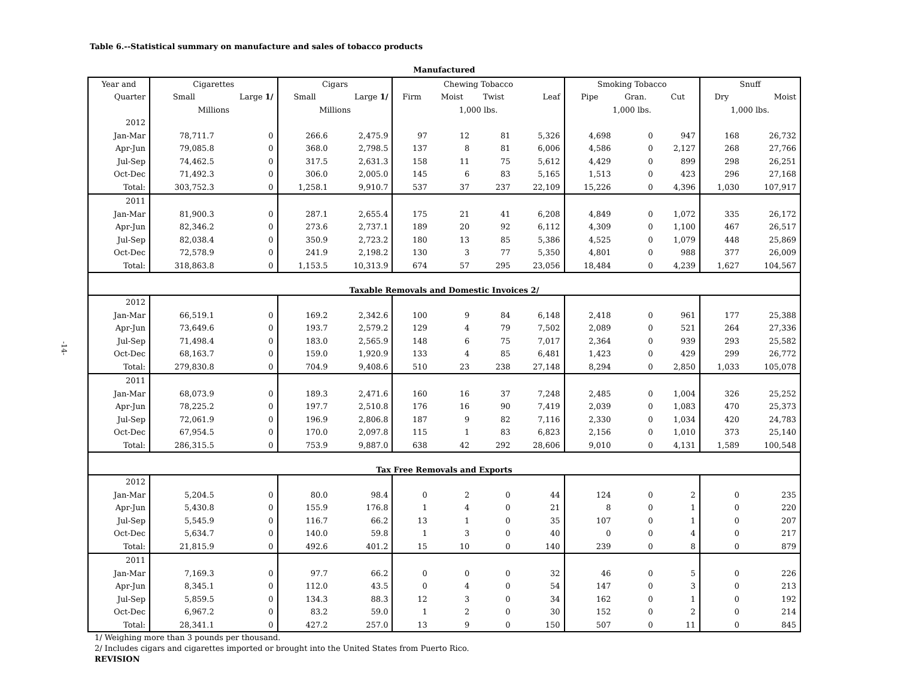Table 6.--Statistical summary on manufacture and sales of tobacco products
-14-
| Manufactured | | | | | | | | | | | | | |
| --- | --- | --- | --- | --- | --- | --- | --- | --- | --- | --- | --- | --- | --- |
| Year and | Cigarettes | | Cigars | | Chewing Tobacco | | | | Smoking Tobacco | | | Snuff | |
| Quarter | Small | Large 1/ | Small | Large 1/ | Firm | Moist | Twist | Leaf | Pipe | Gran. | Cut | Dry | Moist |
| | Millions | | Millions | | 1,000 lbs. | | | | 1,000 lbs. | | | 1,000 lbs. | |
| 2012 | | | | | | | | | | | | | |
| Jan-Mar | 78,711.7 | 0 | 266.6 | 2,475.9 | 97 | 12 | 81 | 5,326 | 4,698 | 0 | 947 | 168 | 26,732 |
| Apr-Jun | 79,085.8 | 0 | 368.0 | 2,798.5 | 137 | 8 | 81 | 6,006 | 4,586 | 0 | 2,127 | 268 | 27,766 |
| Jul-Sep | 74,462.5 | 0 | 317.5 | 2,631.3 | 158 | 11 | 75 | 5,612 | 4,429 | 0 | 899 | 298 | 26,251 |
| Oct-Dec | 71,492.3 | 0 | 306.0 | 2,005.0 | 145 | 6 | 83 | 5,165 | 1,513 | 0 | 423 | 296 | 27,168 |
| Total: | 303,752.3 | 0 | 1,258.1 | 9,910.7 | 537 | 37 | 237 | 22,109 | 15,226 | 0 | 4,396 | 1,030 | 107,917 |
| 2011 | | | | | | | | | | | | | |
| Jan-Mar | 81,900.3 | 0 | 287.1 | 2,655.4 | 175 | 21 | 41 | 6,208 | 4,849 | 0 | 1,072 | 335 | 26,172 |
| Apr-Jun | 82,346.2 | 0 | 273.6 | 2,737.1 | 189 | 20 | 92 | 6,112 | 4,309 | 0 | 1,100 | 467 | 26,517 |
| Jul-Sep | 82,038.4 | 0 | 350.9 | 2,723.2 | 180 | 13 | 85 | 5,386 | 4,525 | 0 | 1,079 | 448 | 25,869 |
| Oct-Dec | 72,578.9 | 0 | 241.9 | 2,198.2 | 130 | 3 | 77 | 5,350 | 4,801 | 0 | 988 | 377 | 26,009 |
| Total: | 318,863.8 | 0 | 1,153.5 | 10,313.9 | 674 | 57 | 295 | 23,056 | 18,484 | 0 | 4,239 | 1,627 | 104,567 |
| Taxable Removals and Domestic Invoices 2/ | | | | | | | | | | | | | |
| 2012 | | | | | | | | | | | | | |
| Jan-Mar | 66,519.1 | 0 | 169.2 | 2,342.6 | 100 | 9 | 84 | 6,148 | 2,418 | 0 | 961 | 177 | 25,388 |
| Apr-Jun | 73,649.6 | 0 | 193.7 | 2,579.2 | 129 | 4 | 79 | 7,502 | 2,089 | 0 | 521 | 264 | 27,336 |
| Jul-Sep | 71,498.4 | 0 | 183.0 | 2,565.9 | 148 | 6 | 75 | 7,017 | 2,364 | 0 | 939 | 293 | 25,582 |
| Oct-Dec | 68,163.7 | 0 | 159.0 | 1,920.9 | 133 | 4 | 85 | 6,481 | 1,423 | 0 | 429 | 299 | 26,772 |
| Total: | 279,830.8 | 0 | 704.9 | 9,408.6 | 510 | 23 | 238 | 27,148 | 8,294 | 0 | 2,850 | 1,033 | 105,078 |
| 2011 | | | | | | | | | | | | | |
| Jan-Mar | 68,073.9 | 0 | 189.3 | 2,471.6 | 160 | 16 | 37 | 7,248 | 2,485 | 0 | 1,004 | 326 | 25,252 |
| Apr-Jun | 78,225.2 | 0 | 197.7 | 2,510.8 | 176 | 16 | 90 | 7,419 | 2,039 | 0 | 1,083 | 470 | 25,373 |
| Jul-Sep | 72,061.9 | 0 | 196.9 | 2,806.8 | 187 | 9 | 82 | 7,116 | 2,330 | 0 | 1,034 | 420 | 24,783 |
| Oct-Dec | 67,954.5 | 0 | 170.0 | 2,097.8 | 115 | 1 | 83 | 6,823 | 2,156 | 0 | 1,010 | 373 | 25,140 |
| Total: | 286,315.5 | 0 | 753.9 | 9,887.0 | 638 | 42 | 292 | 28,606 | 9,010 | 0 | 4,131 | 1,589 | 100,548 |
| Tax Free Removals and Exports | | | | | | | | | | | | | |
| 2012 | | | | | | | | | | | | | |
| Jan-Mar | 5,204.5 | 0 | 80.0 | 98.4 | 0 | 2 | 0 | 44 | 124 | 0 | 2 | 0 | 235 |
| Apr-Jun | 5,430.8 | 0 | 155.9 | 176.8 | 1 | 4 | 0 | 21 | 8 | 0 | 1 | 0 | 220 |
| Jul-Sep | 5,545.9 | 0 | 116.7 | 66.2 | 13 | 1 | 0 | 35 | 107 | 0 | 1 | 0 | 207 |
| Oct-Dec | 5,634.7 | 0 | 140.0 | 59.8 | 1 | 3 | 0 | 40 | 0 | 0 | 4 | 0 | 217 |
| Total: | 21,815.9 | 0 | 492.6 | 401.2 | 15 | 10 | 0 | 140 | 239 | 0 | 8 | 0 | 879 |
| 2011 | | | | | | | | | | | | | |
| Jan-Mar | 7,169.3 | 0 | 97.7 | 66.2 | 0 | 0 | 0 | 32 | 46 | 0 | 5 | 0 | 226 |
| Apr-Jun | 8,345.1 | 0 | 112.0 | 43.5 | 0 | 4 | 0 | 54 | 147 | 0 | 3 | 0 | 213 |
| Jul-Sep | 5,859.5 | 0 | 134.3 | 88.3 | 12 | 3 | 0 | 34 | 162 | 0 | 1 | 0 | 192 |
| Oct-Dec | 6,967.2 | 0 | 83.2 | 59.0 | 1 | 2 | 0 | 30 | 152 | 0 | 2 | 0 | 214 |
| Total: | 28,341.1 | 0 | 427.2 | 257.0 | 13 | 9 | 0 | 150 | 507 | 0 | 11 | 0 | 845 |
1/ Weighing more than 3 pounds per thousand.
2/ Includes cigars and cigarettes imported or brought into the United States from Puerto Rico.
REVISION